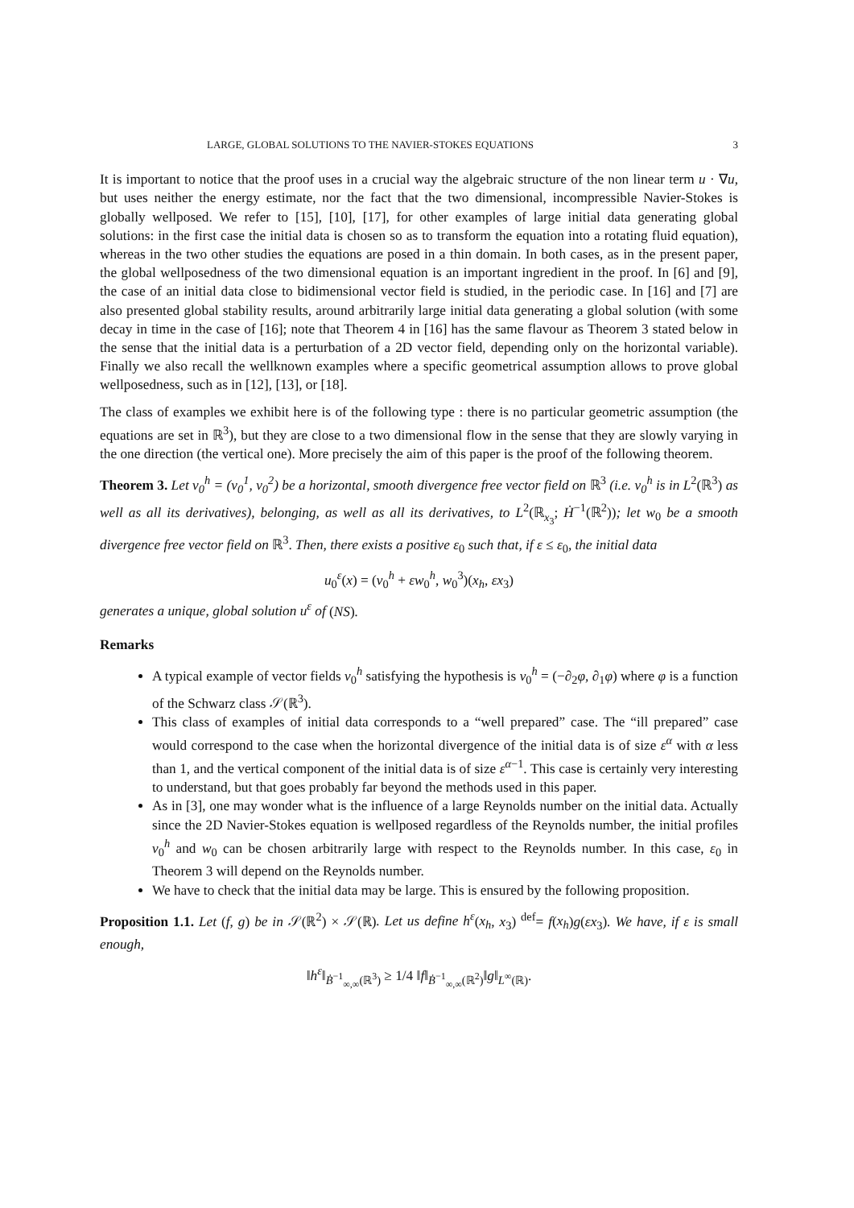LARGE, GLOBAL SOLUTIONS TO THE NAVIER-STOKES EQUATIONS 3
It is important to notice that the proof uses in a crucial way the algebraic structure of the non linear term u · ∇u, but uses neither the energy estimate, nor the fact that the two dimensional, incompressible Navier-Stokes is globally wellposed. We refer to [15], [10], [17], for other examples of large initial data generating global solutions: in the first case the initial data is chosen so as to transform the equation into a rotating fluid equation), whereas in the two other studies the equations are posed in a thin domain. In both cases, as in the present paper, the global wellposedness of the two dimensional equation is an important ingredient in the proof. In [6] and [9], the case of an initial data close to bidimensional vector field is studied, in the periodic case. In [16] and [7] are also presented global stability results, around arbitrarily large initial data generating a global solution (with some decay in time in the case of [16]; note that Theorem 4 in [16] has the same flavour as Theorem 3 stated below in the sense that the initial data is a perturbation of a 2D vector field, depending only on the horizontal variable). Finally we also recall the wellknown examples where a specific geometrical assumption allows to prove global wellposedness, such as in [12], [13], or [18].
The class of examples we exhibit here is of the following type : there is no particular geometric assumption (the equations are set in ℝ<sup>3</sup>), but they are close to a two dimensional flow in the sense that they are slowly varying in the one direction (the vertical one). More precisely the aim of this paper is the proof of the following theorem.
Theorem 3. Let v<sub>0</sub><sup>h</sup> = (v<sub>0</sub><sup>1</sup>, v<sub>0</sub><sup>2</sup>) be a horizontal, smooth divergence free vector field on ℝ<sup>3</sup> (i.e. v<sub>0</sub><sup>h</sup> is in L<sup>2</sup>(ℝ<sup>3</sup>) as well as all its derivatives), belonging, as well as all its derivatives, to L<sup>2</sup>(ℝ<sub>x<sub>3</sub></sub>; Ḣ<sup>−1</sup>(ℝ<sup>2</sup>)); let w<sub>0</sub> be a smooth divergence free vector field on ℝ<sup>3</sup>. Then, there exists a positive ε<sub>0</sub> such that, if ε ≤ ε<sub>0</sub>, the initial data
u<sub>0</sub><sup>ε</sup>(x) = (v<sub>0</sub><sup>h</sup> + εw<sub>0</sub><sup>h</sup>, w<sub>0</sub><sup>3</sup>)(x<sub>h</sub>, εx<sub>3</sub>)
generates a unique, global solution u<sup>ε</sup> of (NS).
Remarks
A typical example of vector fields v<sub>0</sub><sup>h</sup> satisfying the hypothesis is v<sub>0</sub><sup>h</sup> = (−∂<sub>2</sub>φ, ∂<sub>1</sub>φ) where φ is a function of the Schwarz class 𝒮(ℝ<sup>3</sup>).
This class of examples of initial data corresponds to a “well prepared” case. The “ill prepared” case would correspond to the case when the horizontal divergence of the initial data is of size ε<sup>α</sup> with α less than 1, and the vertical component of the initial data is of size ε<sup>α−1</sup>. This case is certainly very interesting to understand, but that goes probably far beyond the methods used in this paper.
As in [3], one may wonder what is the influence of a large Reynolds number on the initial data. Actually since the 2D Navier-Stokes equation is wellposed regardless of the Reynolds number, the initial profiles v<sub>0</sub><sup>h</sup> and w<sub>0</sub> can be chosen arbitrarily large with respect to the Reynolds number. In this case, ε<sub>0</sub> in Theorem 3 will depend on the Reynolds number.
We have to check that the initial data may be large. This is ensured by the following proposition.
Proposition 1.1. Let (f, g) be in 𝒮(ℝ<sup>2</sup>) × 𝒮(ℝ). Let us define h<sup>ε</sup>(x<sub>h</sub>, x<sub>3</sub>) <sup>def</sup>= f(x<sub>h</sub>)g(εx<sub>3</sub>). We have, if ε is small enough,
‖h<sup>ε</sup>‖<sub>Ḃ<sup>−1</sup><sub>∞,∞</sub>(ℝ<sup>3</sup>)</sub> ≥ 1/4 ‖f‖<sub>Ḃ<sup>−1</sup><sub>∞,∞</sub>(ℝ<sup>2</sup>)</sub>‖g‖<sub>L<sup>∞</sup>(ℝ)</sub>.